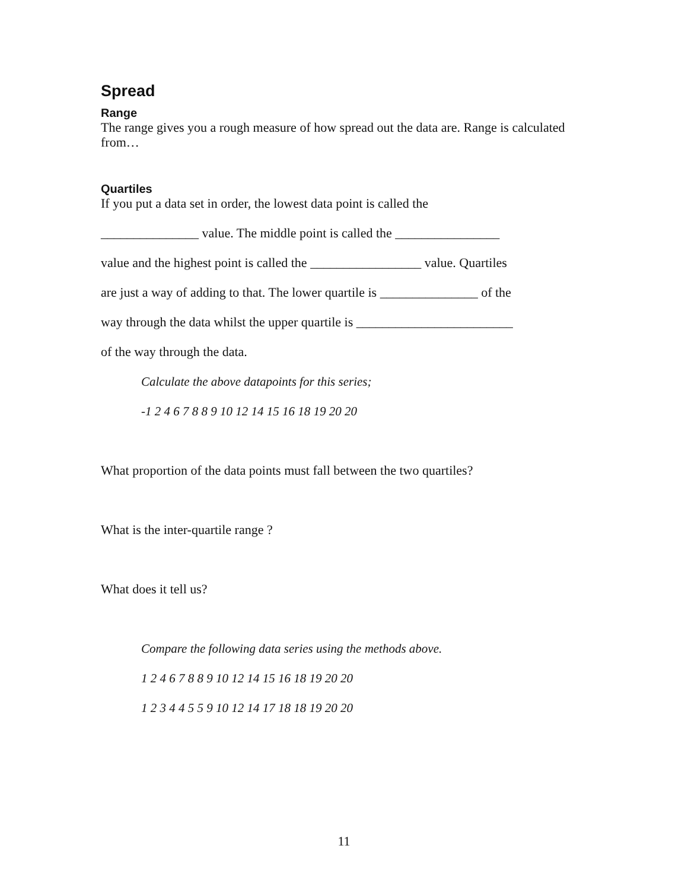Spread
Range
The range gives you a rough measure of how spread out the data are. Range is calculated from…
Quartiles
If you put a data set in order, the lowest data point is called the
_______________ value. The middle point is called the ________________
value and the highest point is called the _________________ value. Quartiles
are just a way of adding to that. The lower quartile is _______________ of the
way through the data whilst the upper quartile is ________________________
of the way through the data.
Calculate the above datapoints for this series;
-1 2 4 6 7 8 8 9 10 12 14 15 16 18 19 20 20
What proportion of the data points must fall between the two quartiles?
What is the inter-quartile range ?
What does it tell us?
Compare the following data series using the methods above.
1 2 4 6 7 8 8 9 10 12 14 15 16 18 19 20 20
1 2 3 4 4 5 5 9 10 12 14 17 18 18 19 20 20
11